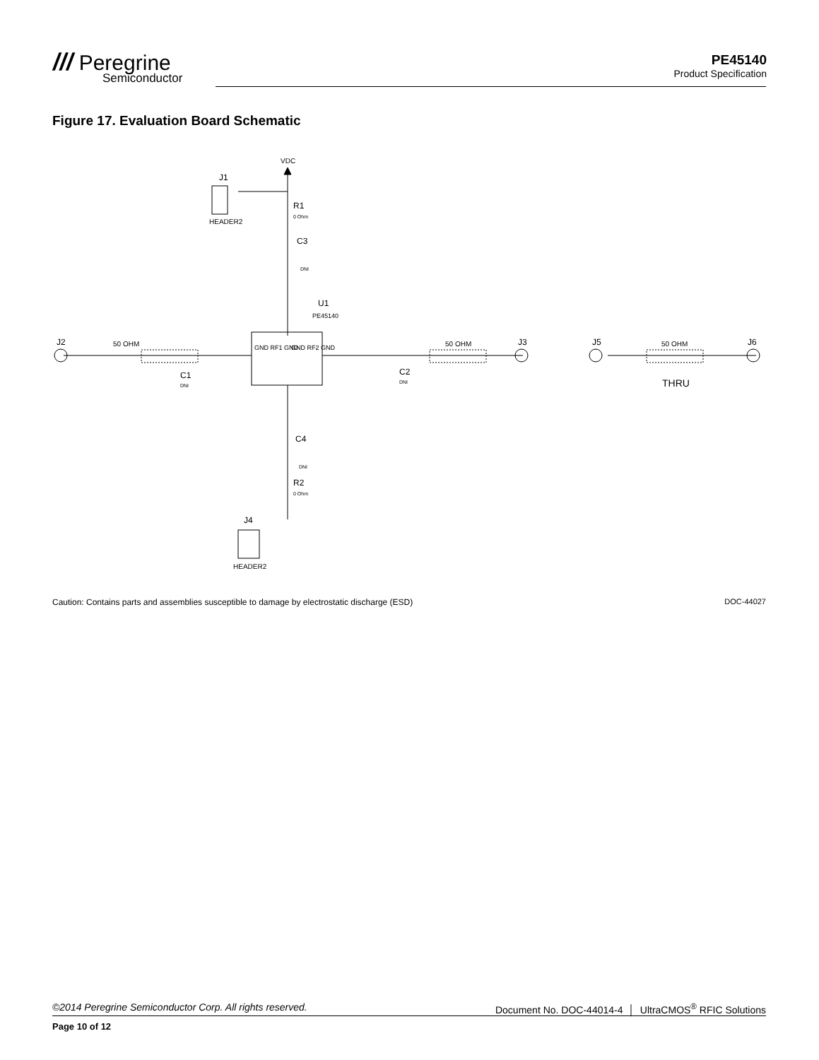/// Peregrine
Semiconductor
PE45140
Product Specification
Figure 17. Evaluation Board Schematic
VDC
J1
HEADER2
R1
0 Ohm
C3
DNI
U1
PE45140
J2
50 OHM
C1
DNI
GND RF1 GND
GND RF2 GND
C2
DNI
50 OHM
J3
J5
50 OHM
J6
THRU
C4
DNI
R2
0 Ohm
J4
HEADER2
Caution: Contains parts and assemblies susceptible to damage by electrostatic discharge (ESD) DOC-44027
©2014 Peregrine Semiconductor Corp. All rights reserved. Document No. DOC-44014-4 │ UltraCMOS<sup>®</sup> RFIC Solutions
Page 10 of 12